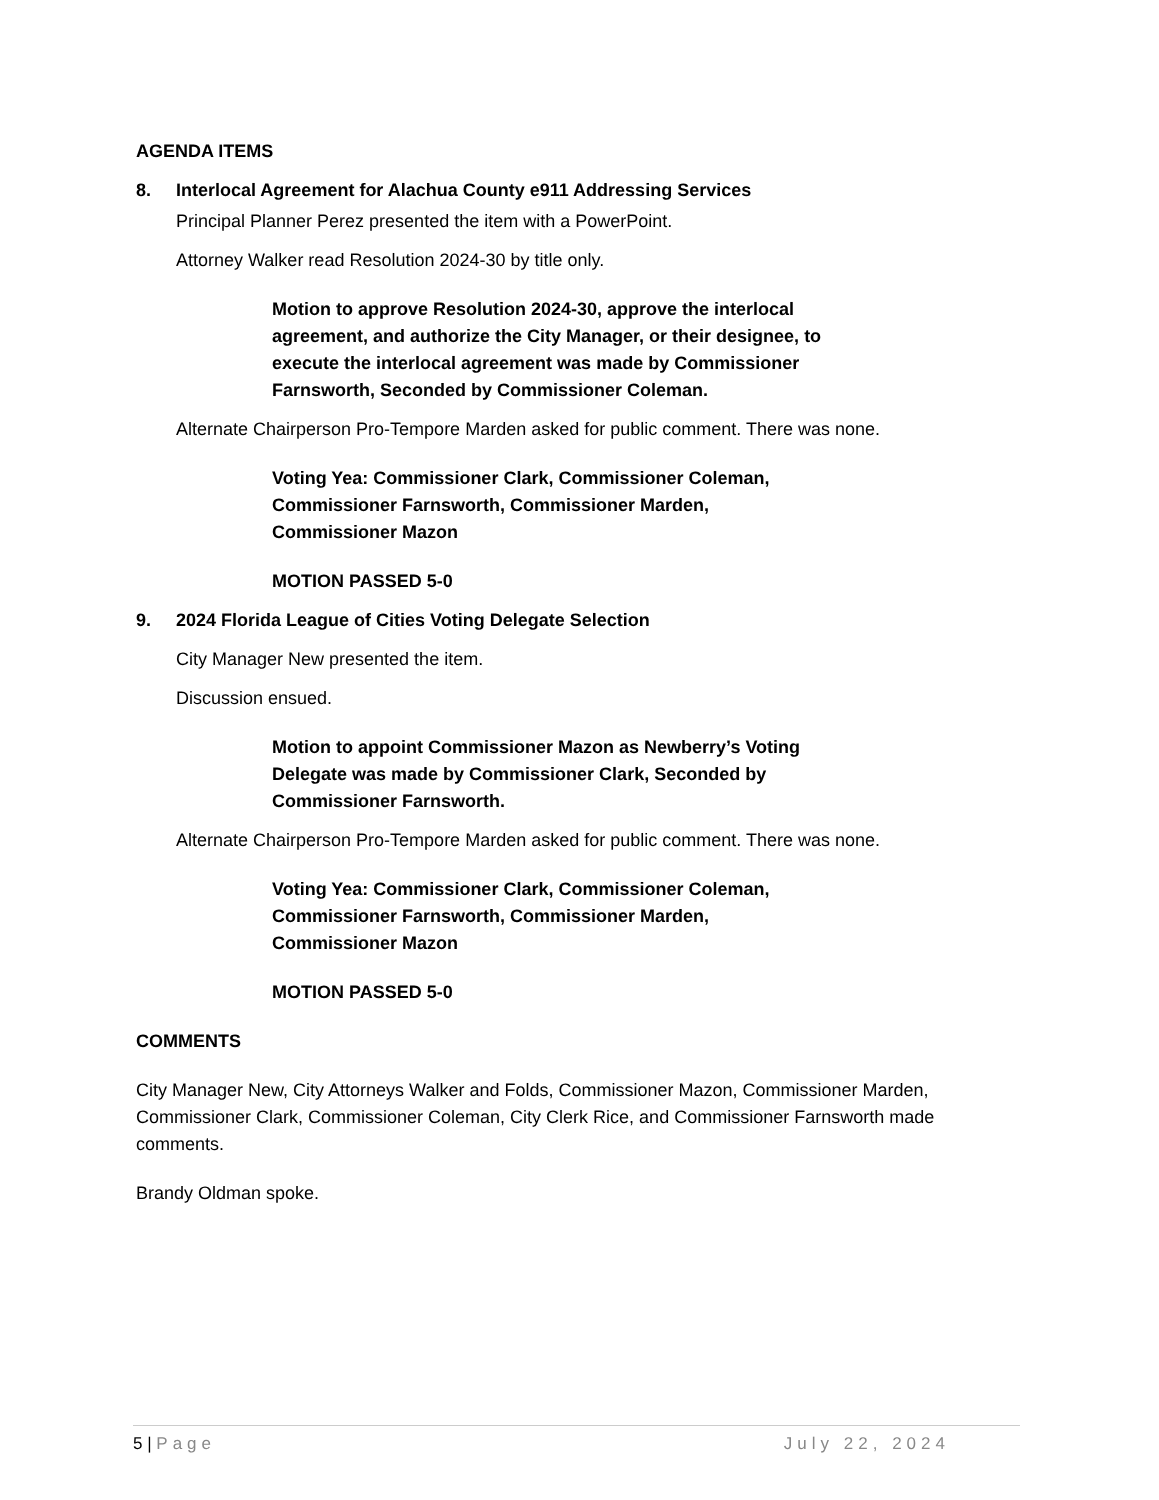AGENDA ITEMS
8. Interlocal Agreement for Alachua County e911 Addressing Services
Principal Planner Perez presented the item with a PowerPoint.
Attorney Walker read Resolution 2024-30 by title only.
Motion to approve Resolution 2024-30, approve the interlocal agreement, and authorize the City Manager, or their designee, to execute the interlocal agreement was made by Commissioner Farnsworth, Seconded by Commissioner Coleman.
Alternate Chairperson Pro-Tempore Marden asked for public comment. There was none.
Voting Yea: Commissioner Clark, Commissioner Coleman, Commissioner Farnsworth, Commissioner Marden, Commissioner Mazon
MOTION PASSED 5-0
9. 2024 Florida League of Cities Voting Delegate Selection
City Manager New presented the item.
Discussion ensued.
Motion to appoint Commissioner Mazon as Newberry’s Voting Delegate was made by Commissioner Clark, Seconded by Commissioner Farnsworth.
Alternate Chairperson Pro-Tempore Marden asked for public comment. There was none.
Voting Yea: Commissioner Clark, Commissioner Coleman, Commissioner Farnsworth, Commissioner Marden, Commissioner Mazon
MOTION PASSED 5-0
COMMENTS
City Manager New, City Attorneys Walker and Folds, Commissioner Mazon, Commissioner Marden, Commissioner Clark, Commissioner Coleman, City Clerk Rice, and Commissioner Farnsworth made comments.
Brandy Oldman spoke.
5 | Page July 22, 2024